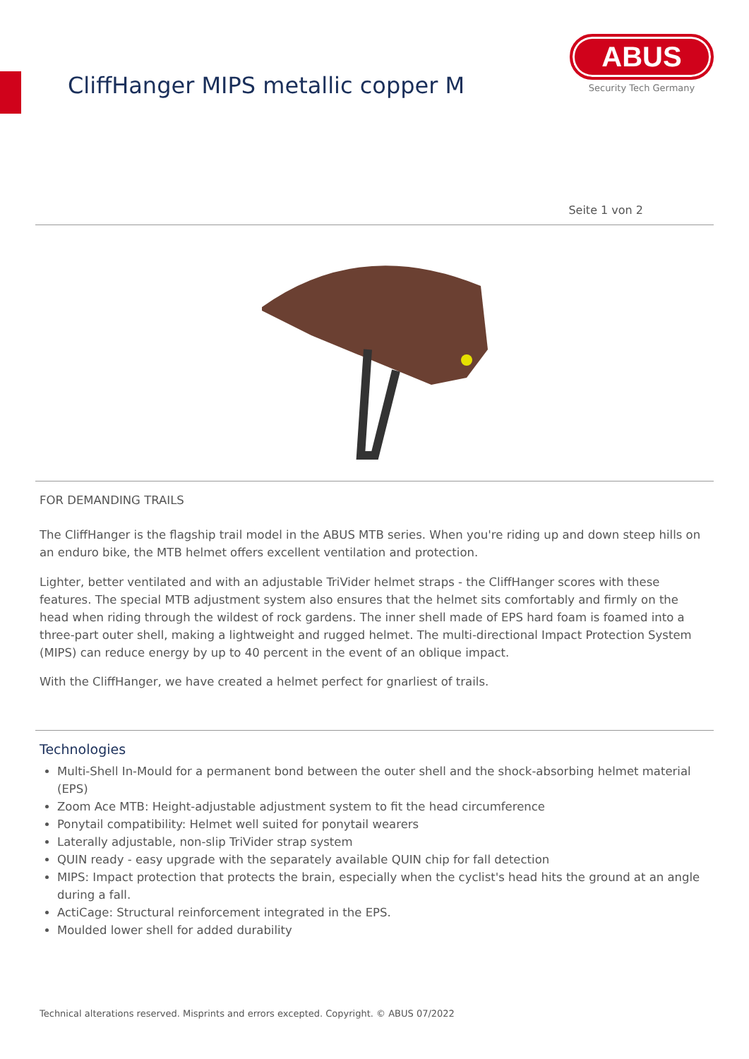CliffHanger MIPS metallic copper M
ABUS
Security Tech Germany
Seite 1 von 2
FOR DEMANDING TRAILS
The CliffHanger is the flagship trail model in the ABUS MTB series. When you're riding up and down steep hills on an enduro bike, the MTB helmet offers excellent ventilation and protection.
Lighter, better ventilated and with an adjustable TriVider helmet straps - the CliffHanger scores with these features. The special MTB adjustment system also ensures that the helmet sits comfortably and firmly on the head when riding through the wildest of rock gardens. The inner shell made of EPS hard foam is foamed into a three-part outer shell, making a lightweight and rugged helmet. The multi-directional Impact Protection System (MIPS) can reduce energy by up to 40 percent in the event of an oblique impact.
With the CliffHanger, we have created a helmet perfect for gnarliest of trails.
Technologies
Multi-Shell In-Mould for a permanent bond between the outer shell and the shock-absorbing helmet material (EPS)
Zoom Ace MTB: Height-adjustable adjustment system to fit the head circumference
Ponytail compatibility: Helmet well suited for ponytail wearers
Laterally adjustable, non-slip TriVider strap system
QUIN ready - easy upgrade with the separately available QUIN chip for fall detection
MIPS: Impact protection that protects the brain, especially when the cyclist's head hits the ground at an angle during a fall.
ActiCage: Structural reinforcement integrated in the EPS.
Moulded lower shell for added durability
Technical alterations reserved. Misprints and errors excepted. Copyright. © ABUS 07/2022